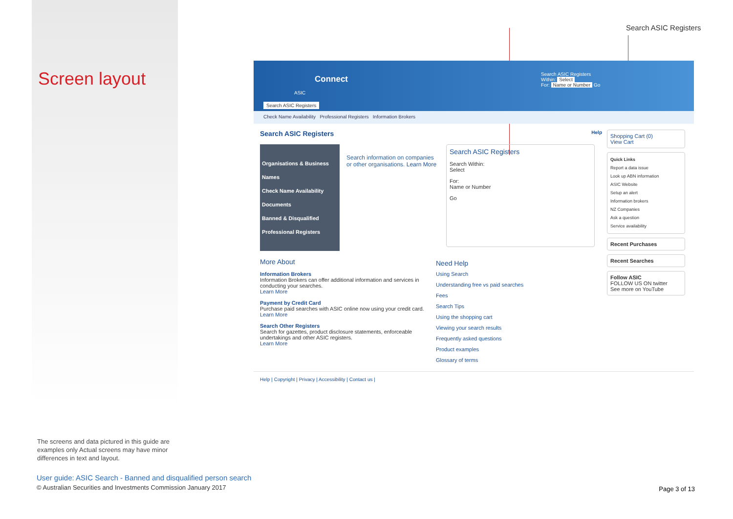Screen layout
Search ASIC Registers
Connect
ASIC
Search ASIC Registers
Within: Select
For: Name or Number Go
Search ASIC Registers
Check Name Availability Professional Registers Information Brokers
Search ASIC Registers Help
Organisations & Business Names
Check Name Availability
Documents
Banned & Disqualified
Professional Registers
Search information on companies or other organisations. Learn More
Search ASIC Registers
Search Within:
Select
For:
Name or Number
Go
More About
Information Brokers
Information Brokers can offer additional information and services in conducting your searches.
Learn More
Payment by Credit Card
Purchase paid searches with ASIC online now using your credit card.
Learn More
Search Other Registers
Search for gazettes, product disclosure statements, enforceable undertakings and other ASIC registers.
Learn More
Need Help
Using Search
Understanding free vs paid searches
Fees
Search Tips
Using the shopping cart
Viewing your search results
Frequently asked questions
Product examples
Glossary of terms
Shopping Cart (0)
View Cart
Quick Links
Report a data issue
Look up ABN information
ASIC Website
Setup an alert
Information brokers
NZ Companies
Ask a question
Service availability
Recent Purchases
Recent Searches
Follow ASIC
FOLLOW US ON twitter
See more on YouTube
Help | Copyright | Privacy | Accessibility | Contact us |
The screens and data pictured in this guide are examples only Actual screens may have minor differences in text and layout.
User guide: ASIC Search - Banned and disqualified person search
© Australian Securities and Investments Commission January 2017
Page 3 of 13